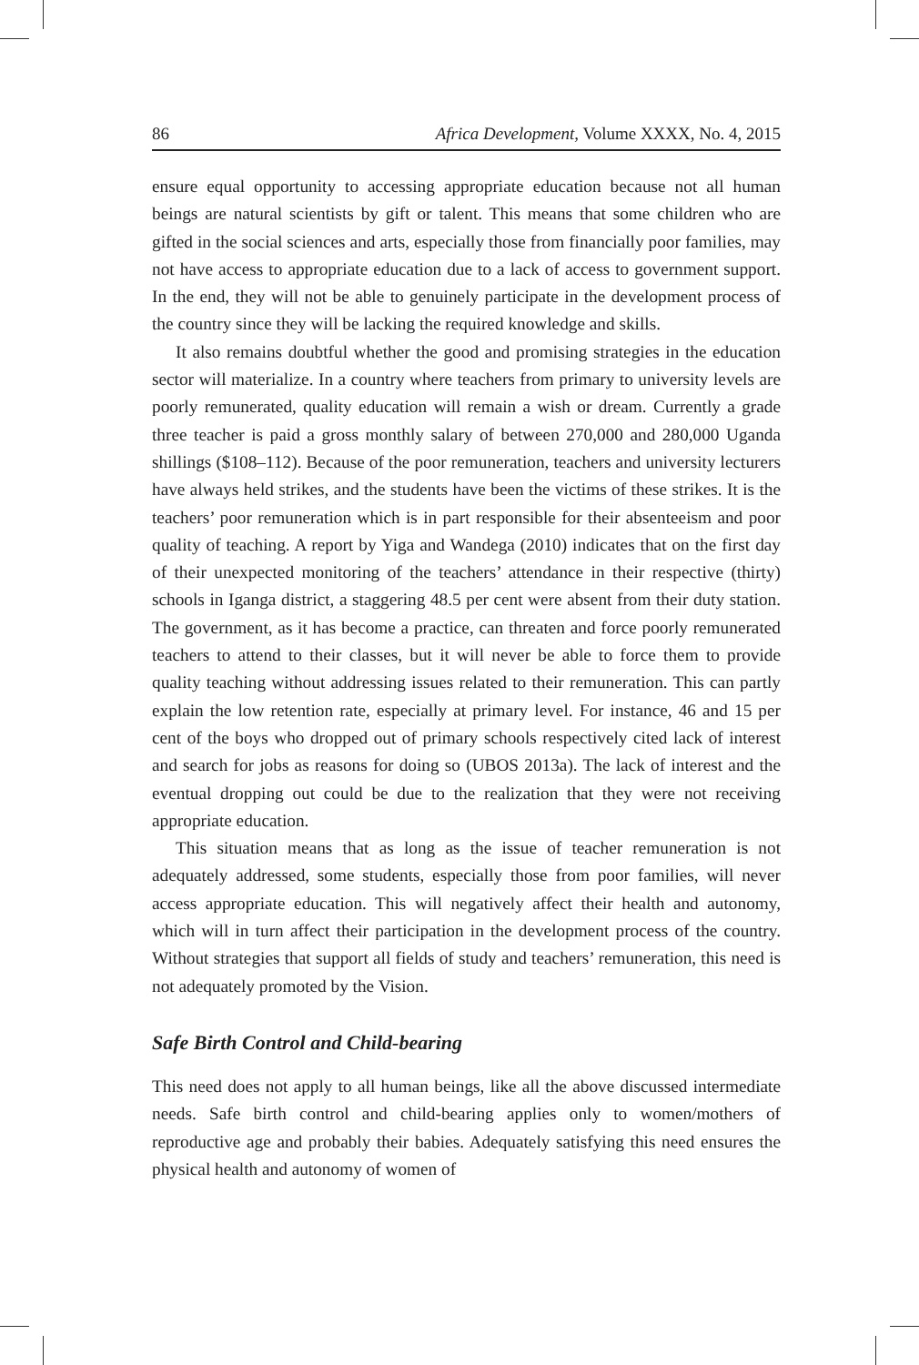86 Africa Development, Volume XXXX, No. 4, 2015
ensure equal opportunity to accessing appropriate education because not all human beings are natural scientists by gift or talent. This means that some children who are gifted in the social sciences and arts, especially those from financially poor families, may not have access to appropriate education due to a lack of access to government support. In the end, they will not be able to genuinely participate in the development process of the country since they will be lacking the required knowledge and skills.
It also remains doubtful whether the good and promising strategies in the education sector will materialize. In a country where teachers from primary to university levels are poorly remunerated, quality education will remain a wish or dream. Currently a grade three teacher is paid a gross monthly salary of between 270,000 and 280,000 Uganda shillings ($108–112). Because of the poor remuneration, teachers and university lecturers have always held strikes, and the students have been the victims of these strikes. It is the teachers’ poor remuneration which is in part responsible for their absenteeism and poor quality of teaching. A report by Yiga and Wandega (2010) indicates that on the first day of their unexpected monitoring of the teachers’ attendance in their respective (thirty) schools in Iganga district, a staggering 48.5 per cent were absent from their duty station. The government, as it has become a practice, can threaten and force poorly remunerated teachers to attend to their classes, but it will never be able to force them to provide quality teaching without addressing issues related to their remuneration. This can partly explain the low retention rate, especially at primary level. For instance, 46 and 15 per cent of the boys who dropped out of primary schools respectively cited lack of interest and search for jobs as reasons for doing so (UBOS 2013a). The lack of interest and the eventual dropping out could be due to the realization that they were not receiving appropriate education.
This situation means that as long as the issue of teacher remuneration is not adequately addressed, some students, especially those from poor families, will never access appropriate education. This will negatively affect their health and autonomy, which will in turn affect their participation in the development process of the country. Without strategies that support all fields of study and teachers’ remuneration, this need is not adequately promoted by the Vision.
Safe Birth Control and Child-bearing
This need does not apply to all human beings, like all the above discussed intermediate needs. Safe birth control and child-bearing applies only to women/mothers of reproductive age and probably their babies. Adequately satisfying this need ensures the physical health and autonomy of women of